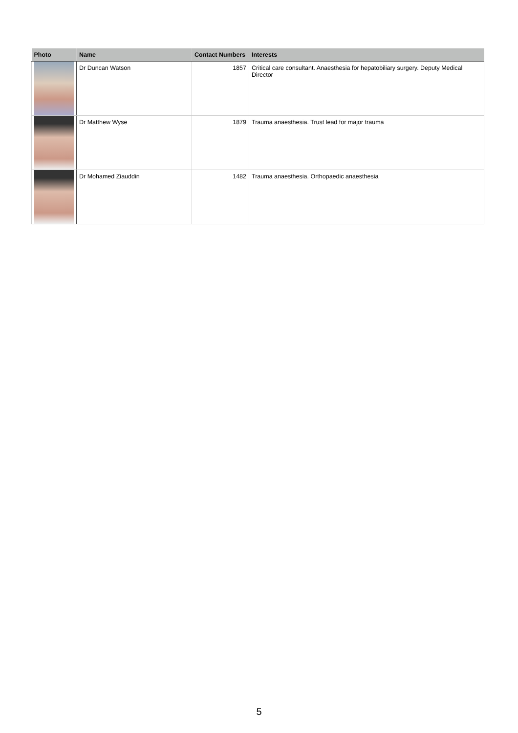| Photo | Name | Contact Numbers | Interests |
| --- | --- | --- | --- |
| | Dr Duncan Watson | 1857 | Critical care consultant. Anaesthesia for hepatobiliary surgery. Deputy Medical Director |
| | Dr Matthew Wyse | 1879 | Trauma anaesthesia. Trust lead for major trauma |
| | Dr Mohamed Ziauddin | 1482 | Trauma anaesthesia. Orthopaedic anaesthesia |
5